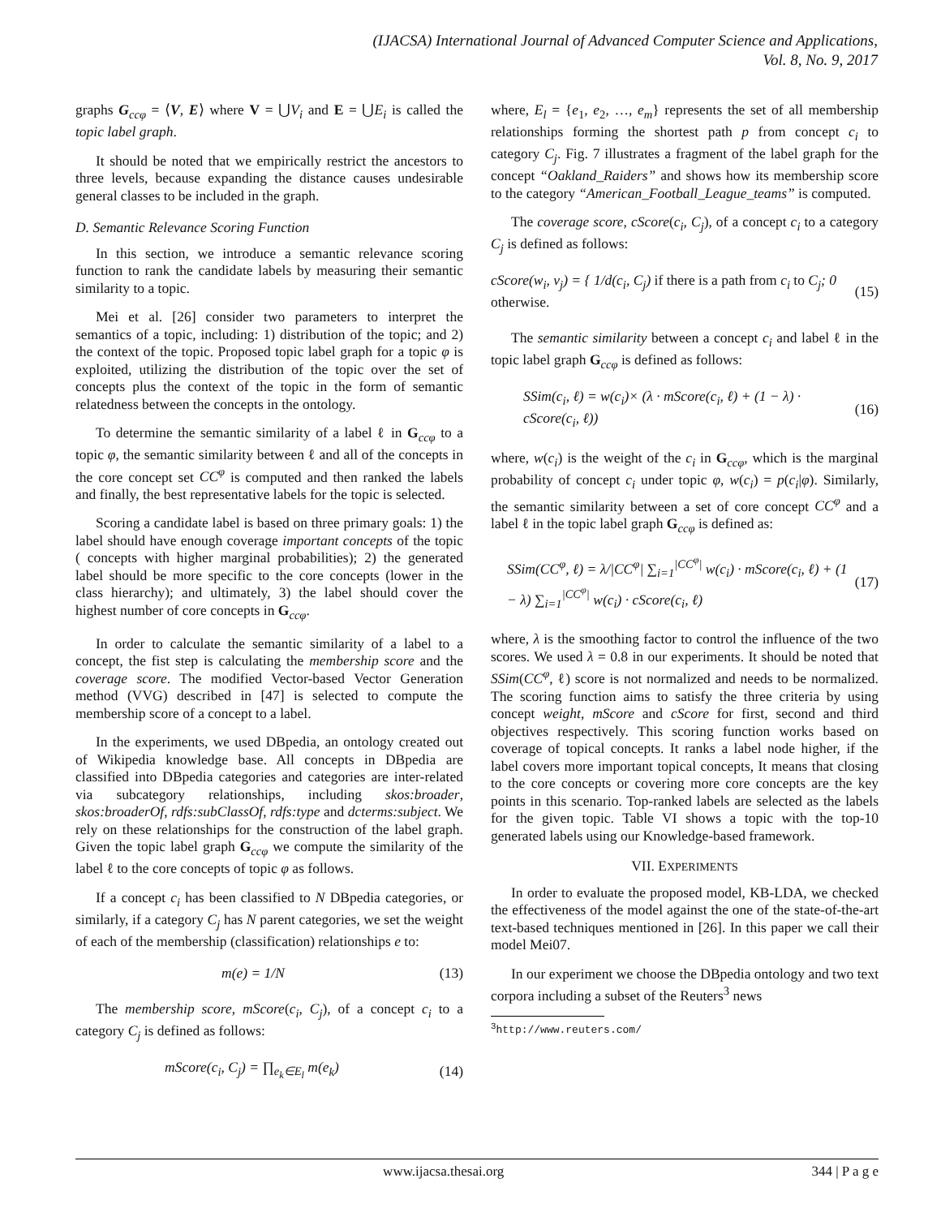(IJACSA) International Journal of Advanced Computer Science and Applications,
Vol. 8, No. 9, 2017
graphs G<sub>ccφ</sub> = ⟨V, E⟩ where V = ⋃V<sub>i</sub> and E = ⋃E<sub>i</sub> is called the topic label graph.
It should be noted that we empirically restrict the ancestors to three levels, because expanding the distance causes undesirable general classes to be included in the graph.
D. Semantic Relevance Scoring Function
In this section, we introduce a semantic relevance scoring function to rank the candidate labels by measuring their semantic similarity to a topic.
Mei et al. [26] consider two parameters to interpret the semantics of a topic, including: 1) distribution of the topic; and 2) the context of the topic. Proposed topic label graph for a topic φ is exploited, utilizing the distribution of the topic over the set of concepts plus the context of the topic in the form of semantic relatedness between the concepts in the ontology.
To determine the semantic similarity of a label ℓ in G<sub>ccφ</sub> to a topic φ, the semantic similarity between ℓ and all of the concepts in the core concept set CC<sup>φ</sup> is computed and then ranked the labels and finally, the best representative labels for the topic is selected.
Scoring a candidate label is based on three primary goals: 1) the label should have enough coverage important concepts of the topic ( concepts with higher marginal probabilities); 2) the generated label should be more specific to the core concepts (lower in the class hierarchy); and ultimately, 3) the label should cover the highest number of core concepts in G<sub>ccφ</sub>.
In order to calculate the semantic similarity of a label to a concept, the fist step is calculating the membership score and the coverage score. The modified Vector-based Vector Generation method (VVG) described in [47] is selected to compute the membership score of a concept to a label.
In the experiments, we used DBpedia, an ontology created out of Wikipedia knowledge base. All concepts in DBpedia are classified into DBpedia categories and categories are inter-related via subcategory relationships, including skos:broader, skos:broaderOf, rdfs:subClassOf, rdfs:type and dcterms:subject. We rely on these relationships for the construction of the label graph. Given the topic label graph G<sub>ccφ</sub> we compute the similarity of the label ℓ to the core concepts of topic φ as follows.
If a concept c<sub>i</sub> has been classified to N DBpedia categories, or similarly, if a category C<sub>j</sub> has N parent categories, we set the weight of each of the membership (classification) relationships e to:
m(e) = 1/N (13)
The membership score, mScore(c<sub>i</sub>, C<sub>j</sub>), of a concept c<sub>i</sub> to a category C<sub>j</sub> is defined as follows:
mScore(c<sub>i</sub>, C<sub>j</sub>) = ∏<sub>e<sub>k</sub>∈E<sub>l</sub></sub> m(e<sub>k</sub>) (14)
where, E<sub>l</sub> = {e<sub>1</sub>, e<sub>2</sub>, …, e<sub>m</sub>} represents the set of all membership relationships forming the shortest path p from concept c<sub>i</sub> to category C<sub>j</sub>. Fig. 7 illustrates a fragment of the label graph for the concept “Oakland_Raiders” and shows how its membership score to the category “American_Football_League_teams” is computed.
The coverage score, cScore(c<sub>i</sub>, C<sub>j</sub>), of a concept c<sub>i</sub> to a category C<sub>j</sub> is defined as follows:
cScore(w<sub>i</sub>, v<sub>j</sub>) = { 1/d(c<sub>i</sub>, C<sub>j</sub>) if there is a path from c<sub>i</sub> to C<sub>j</sub>; 0 otherwise. (15)
The semantic similarity between a concept c<sub>i</sub> and label ℓ in the topic label graph G<sub>ccφ</sub> is defined as follows:
SSim(c<sub>i</sub>, ℓ) = w(c<sub>i</sub>)× (λ · mScore(c<sub>i</sub>, ℓ) + (1 − λ) · cScore(c<sub>i</sub>, ℓ)) (16)
where, w(c<sub>i</sub>) is the weight of the c<sub>i</sub> in G<sub>ccφ</sub>, which is the marginal probability of concept c<sub>i</sub> under topic φ, w(c<sub>i</sub>) = p(c<sub>i</sub>|φ). Similarly, the semantic similarity between a set of core concept CC<sup>φ</sup> and a label ℓ in the topic label graph G<sub>ccφ</sub> is defined as:
SSim(CC<sup>φ</sup>, ℓ) = λ/|CC<sup>φ</sup>| ∑<sub>i=1</sub><sup>|CC<sup>φ</sup>|</sup> w(c<sub>i</sub>) · mScore(c<sub>i</sub>, ℓ) + (1 − λ) ∑<sub>i=1</sub><sup>|CC<sup>φ</sup>|</sup> w(c<sub>i</sub>) · cScore(c<sub>i</sub>, ℓ) (17)
where, λ is the smoothing factor to control the influence of the two scores. We used λ = 0.8 in our experiments. It should be noted that SSim(CC<sup>φ</sup>, ℓ) score is not normalized and needs to be normalized. The scoring function aims to satisfy the three criteria by using concept weight, mScore and cScore for first, second and third objectives respectively. This scoring function works based on coverage of topical concepts. It ranks a label node higher, if the label covers more important topical concepts, It means that closing to the core concepts or covering more core concepts are the key points in this scenario. Top-ranked labels are selected as the labels for the given topic. Table VI shows a topic with the top-10 generated labels using our Knowledge-based framework.
VII. EXPERIMENTS
In order to evaluate the proposed model, KB-LDA, we checked the effectiveness of the model against the one of the state-of-the-art text-based techniques mentioned in [26]. In this paper we call their model Mei07.
In our experiment we choose the DBpedia ontology and two text corpora including a subset of the Reuters<sup>3</sup> news
<sup>3</sup> http://www.reuters.com/
www.ijacsa.thesai.org 344 | P a g e